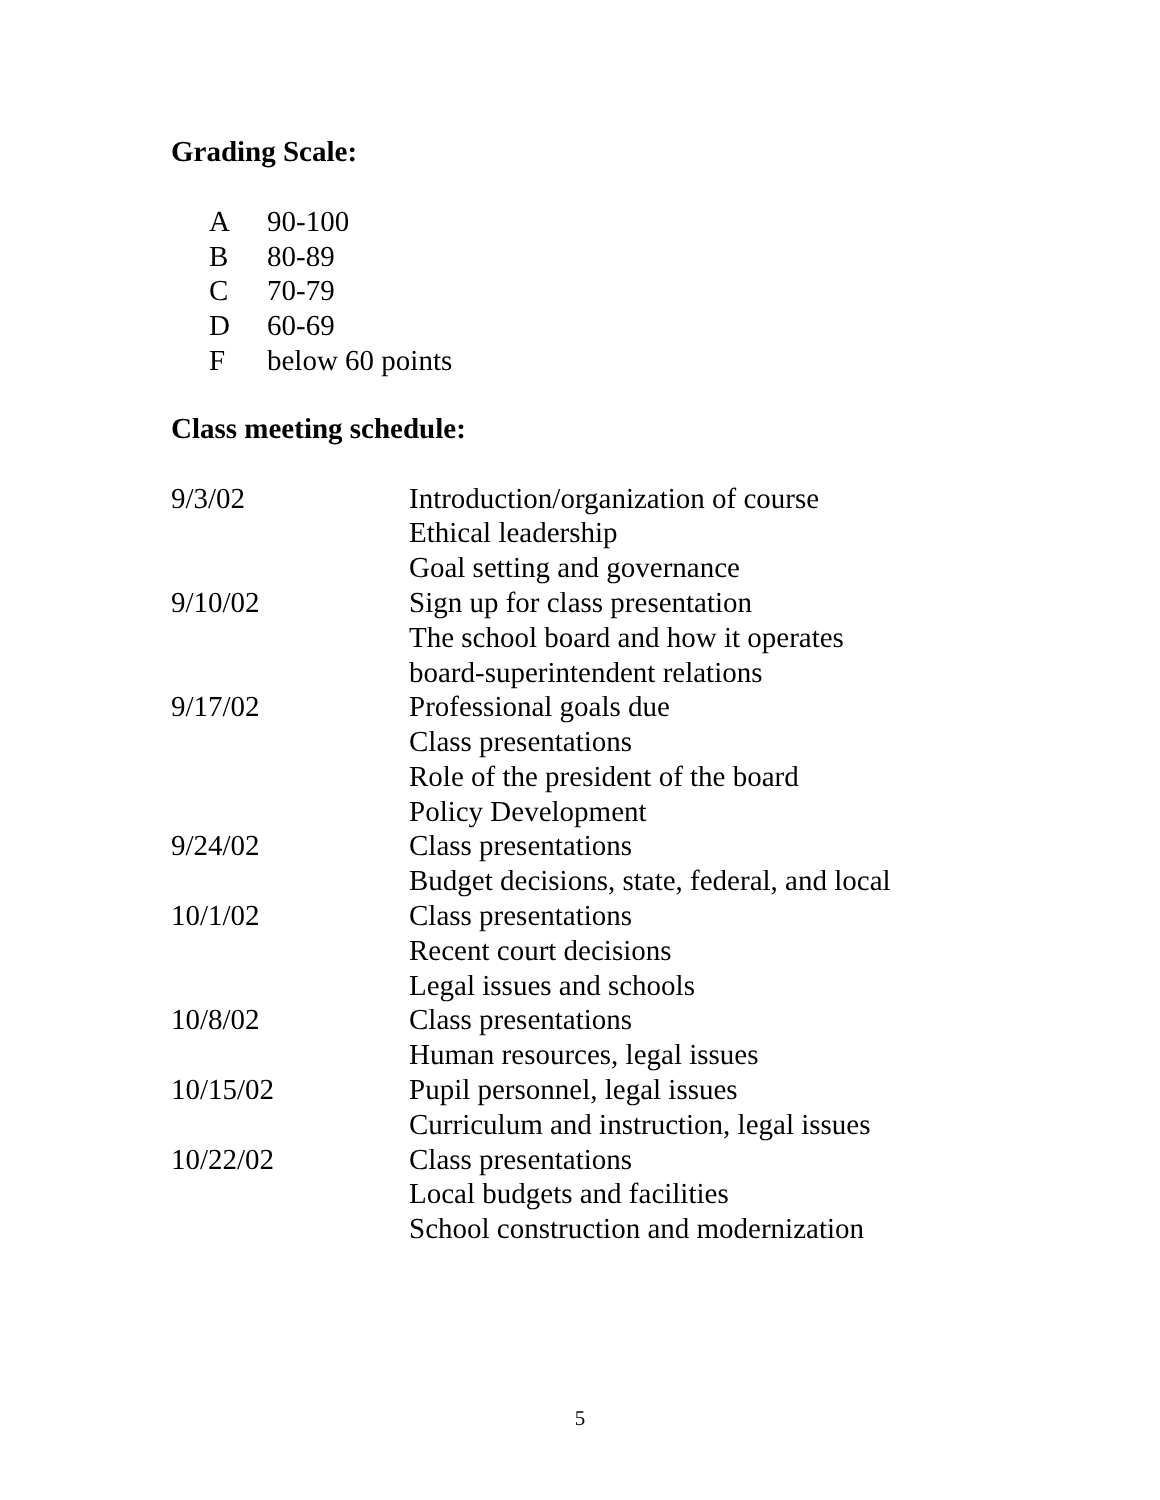Grading Scale:
A 90-100
B 80-89
C 70-79
D 60-69
Fbelow 60 points
Class meeting schedule:
| 9/3/02 | Introduction/organization of course Ethical leadership Goal setting and governance |
| 9/10/02 | Sign up for class presentation The school board and how it operates board-superintendent relations |
| 9/17/02 | Professional goals due Class presentations Role of the president of the board Policy Development |
| 9/24/02 | Class presentations Budget decisions, state, federal, and local |
| 10/1/02 | Class presentations Recent court decisions Legal issues and schools |
| 10/8/02 | Class presentations Human resources, legal issues |
| 10/15/02 | Pupil personnel, legal issues Curriculum and instruction, legal issues |
| 10/22/02 | Class presentations Local budgets and facilities School construction and modernization |
5